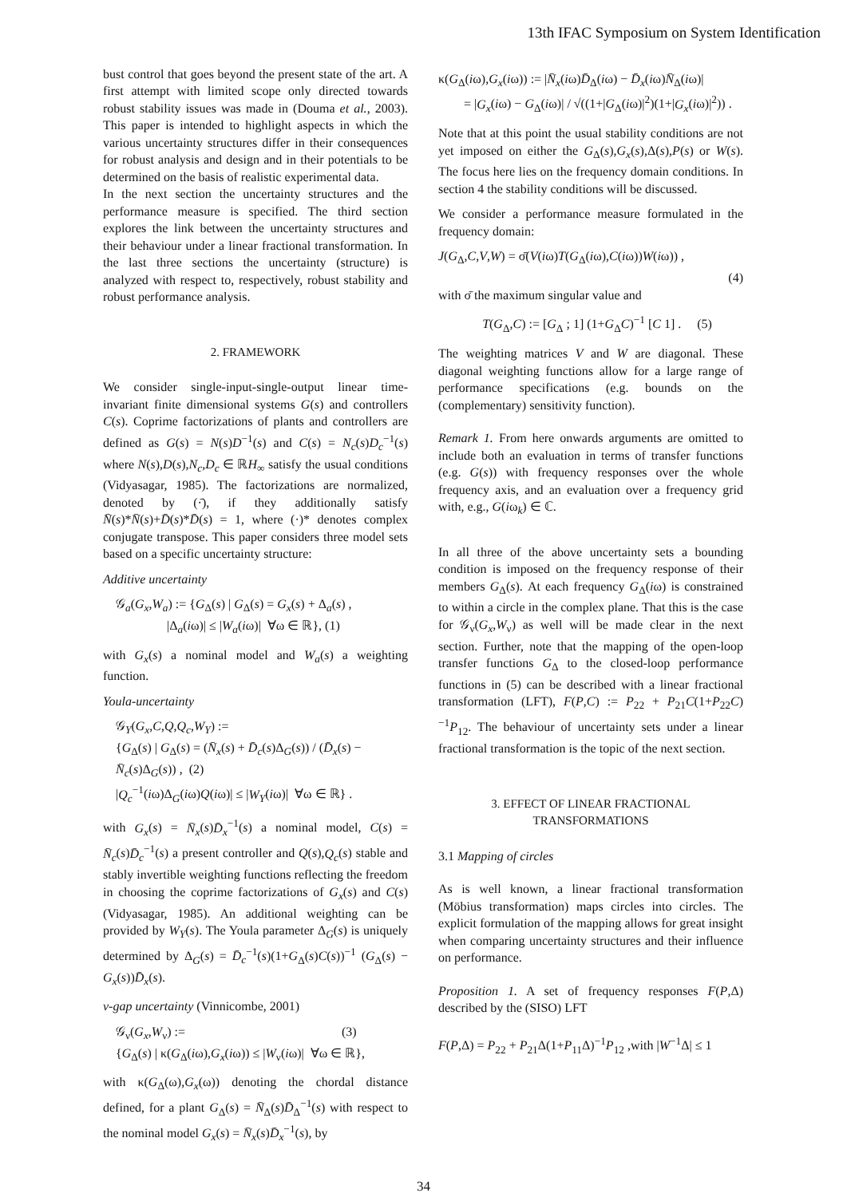13th IFAC Symposium on System Identification
bust control that goes beyond the present state of the art. A first attempt with limited scope only directed towards robust stability issues was made in (Douma et al., 2003). This paper is intended to highlight aspects in which the various uncertainty structures differ in their consequences for robust analysis and design and in their potentials to be determined on the basis of realistic experimental data.
In the next section the uncertainty structures and the performance measure is specified. The third section explores the link between the uncertainty structures and their behaviour under a linear fractional transformation. In the last three sections the uncertainty (structure) is analyzed with respect to, respectively, robust stability and robust performance analysis.
2. FRAMEWORK
We consider single-input-single-output linear time-invariant finite dimensional systems G(s) and controllers C(s). Coprime factorizations of plants and controllers are defined as G(s) = N(s)D<sup>−1</sup>(s) and C(s) = N<sub>c</sub>(s)D<sub>c</sub><sup>−1</sup>(s) where N(s),D(s),N<sub>c</sub>,D<sub>c</sub> ∈ ℝH<sub>∞</sub> satisfy the usual conditions (Vidyasagar, 1985). The factorizations are normalized, denoted by (·̄), if they additionally satisfy N̄(s)*N̄(s)+D̄(s)*D̄(s) = 1, where (·)* denotes complex conjugate transpose. This paper considers three model sets based on a specific uncertainty structure:
Additive uncertainty
𝒢<sub>a</sub>(G<sub>x</sub>,W<sub>a</sub>) := {G<sub>Δ</sub>(s) | G<sub>Δ</sub>(s) = G<sub>x</sub>(s) + Δ<sub>a</sub>(s) ,
    |Δ<sub>a</sub>(iω)| ≤ |W<sub>a</sub>(iω)| ∀ω ∈ ℝ}, (1)
with G<sub>x</sub>(s) a nominal model and W<sub>a</sub>(s) a weighting function.
Youla-uncertainty
𝒢<sub>Y</sub>(G<sub>x</sub>,C,Q,Q<sub>c</sub>,W<sub>Y</sub>) :=
{G<sub>Δ</sub>(s) | G<sub>Δ</sub>(s) = (N̄<sub>x</sub>(s) + D̄<sub>c</sub>(s)Δ<sub>G</sub>(s)) / (D̄<sub>x</sub>(s) − N̄<sub>c</sub>(s)Δ<sub>G</sub>(s)) , (2)
|Q<sub>c</sub><sup>−1</sup>(iω)Δ<sub>G</sub>(iω)Q(iω)| ≤ |W<sub>Y</sub>(iω)| ∀ω ∈ ℝ} .
with G<sub>x</sub>(s) = N̄<sub>x</sub>(s)D̄<sub>x</sub><sup>−1</sup>(s) a nominal model, C(s) = N̄<sub>c</sub>(s)D̄<sub>c</sub><sup>−1</sup>(s) a present controller and Q(s),Q<sub>c</sub>(s) stable and stably invertible weighting functions reflecting the freedom in choosing the coprime factorizations of G<sub>x</sub>(s) and C(s) (Vidyasagar, 1985). An additional weighting can be provided by W<sub>Y</sub>(s). The Youla parameter Δ<sub>G</sub>(s) is uniquely determined by Δ<sub>G</sub>(s) = D̄<sub>c</sub><sup>−1</sup>(s)(1+G<sub>Δ</sub>(s)C(s))<sup>−1</sup> (G<sub>Δ</sub>(s) − G<sub>x</sub>(s))D̄<sub>x</sub>(s).
ν-gap uncertainty (Vinnicombe, 2001)
𝒢<sub>ν</sub>(G<sub>x</sub>,W<sub>ν</sub>) :=             (3)
{G<sub>Δ</sub>(s) | κ(G<sub>Δ</sub>(iω),G<sub>x</sub>(iω)) ≤ |W<sub>ν</sub>(iω)| ∀ω ∈ ℝ},
with κ(G<sub>Δ</sub>(ω),G<sub>x</sub>(ω)) denoting the chordal distance defined, for a plant G<sub>Δ</sub>(s) = N̄<sub>Δ</sub>(s)D̄<sub>Δ</sub><sup>−1</sup>(s) with respect to the nominal model G<sub>x</sub>(s) = N̄<sub>x</sub>(s)D̄<sub>x</sub><sup>−1</sup>(s), by
κ(G<sub>Δ</sub>(iω),G<sub>x</sub>(iω)) := |N̄<sub>x</sub>(iω)D̄<sub>Δ</sub>(iω) − D̄<sub>x</sub>(iω)N̄<sub>Δ</sub>(iω)|
  = |G<sub>x</sub>(iω) − G<sub>Δ</sub>(iω)| / √((1+|G<sub>Δ</sub>(iω)|<sup>2</sup>)(1+|G<sub>x</sub>(iω)|<sup>2</sup>)) .
Note that at this point the usual stability conditions are not yet imposed on either the G<sub>Δ</sub>(s),G<sub>x</sub>(s),Δ(s),P(s) or W(s). The focus here lies on the frequency domain conditions. In section 4 the stability conditions will be discussed.
We consider a performance measure formulated in the frequency domain:
J(G<sub>Δ</sub>,C,V,W) = σ̄(V(iω)T(G<sub>Δ</sub>(iω),C(iω))W(iω)) ,
(4)
with σ̄ the maximum singular value and
T(G<sub>Δ</sub>,C) := [G<sub>Δ</sub> ; 1] (1+G<sub>Δ</sub>C)<sup>−1</sup> [C 1] .  (5)
The weighting matrices V and W are diagonal. These diagonal weighting functions allow for a large range of performance specifications (e.g. bounds on the (complementary) sensitivity function).
Remark 1. From here onwards arguments are omitted to include both an evaluation in terms of transfer functions (e.g. G(s)) with frequency responses over the whole frequency axis, and an evaluation over a frequency grid with, e.g., G(iω<sub>k</sub>) ∈ ℂ.
In all three of the above uncertainty sets a bounding condition is imposed on the frequency response of their members G<sub>Δ</sub>(s). At each frequency G<sub>Δ</sub>(iω) is constrained to within a circle in the complex plane. That this is the case for 𝒢<sub>ν</sub>(G<sub>x</sub>,W<sub>ν</sub>) as well will be made clear in the next section. Further, note that the mapping of the open-loop transfer functions G<sub>Δ</sub> to the closed-loop performance functions in (5) can be described with a linear fractional transformation (LFT), F(P,C) := P<sub>22</sub> + P<sub>21</sub>C(1+P<sub>22</sub>C)<sup>−1</sup>P<sub>12</sub>. The behaviour of uncertainty sets under a linear fractional transformation is the topic of the next section.
3. EFFECT OF LINEAR FRACTIONAL
TRANSFORMATIONS
3.1 Mapping of circles
As is well known, a linear fractional transformation (Möbius transformation) maps circles into circles. The explicit formulation of the mapping allows for great insight when comparing uncertainty structures and their influence on performance.
Proposition 1. A set of frequency responses F(P,Δ) described by the (SISO) LFT
F(P,Δ) = P<sub>22</sub> + P<sub>21</sub>Δ(1+P<sub>11</sub>Δ)<sup>−1</sup>P<sub>12</sub> ,with |W<sup>−1</sup>Δ| ≤ 1
34